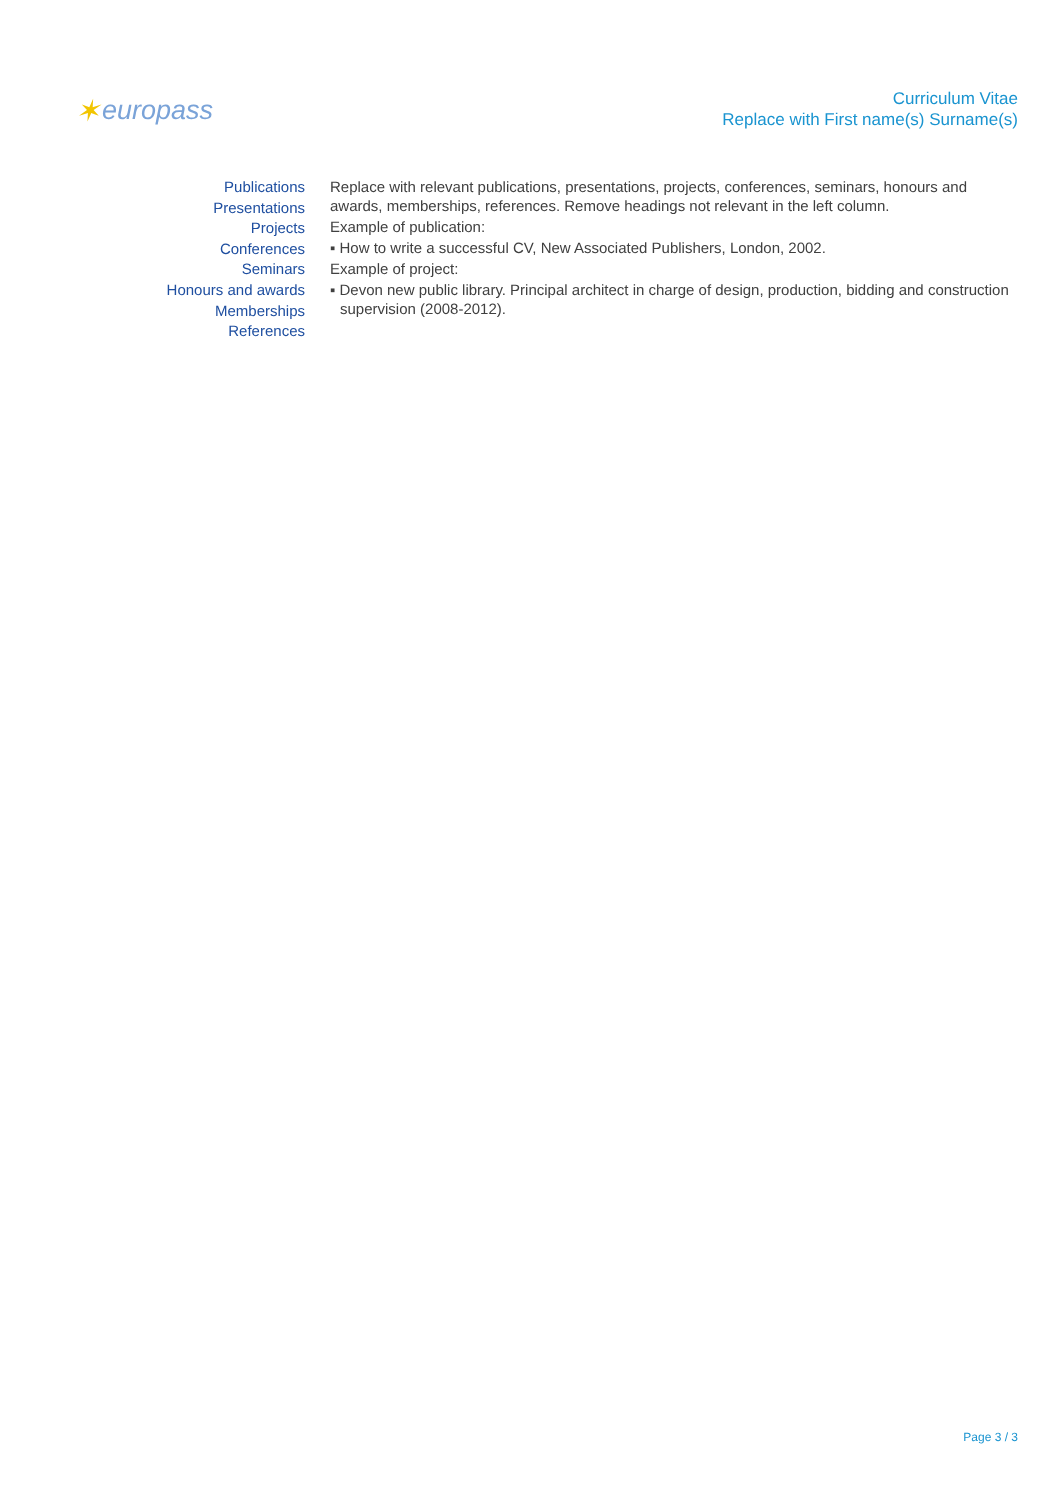✶ europass
Curriculum Vitae
Replace with First name(s) Surname(s)
Publications
Presentations
Projects
Conferences
Seminars
Honours and awards
Memberships
References
Replace with relevant publications, presentations, projects, conferences, seminars, honours and awards, memberships, references. Remove headings not relevant in the left column.
Example of publication:
▪ How to write a successful CV, New Associated Publishers, London, 2002.
Example of project:
▪ Devon new public library. Principal architect in charge of design, production, bidding and construction supervision (2008-2012).
Page 3 / 3